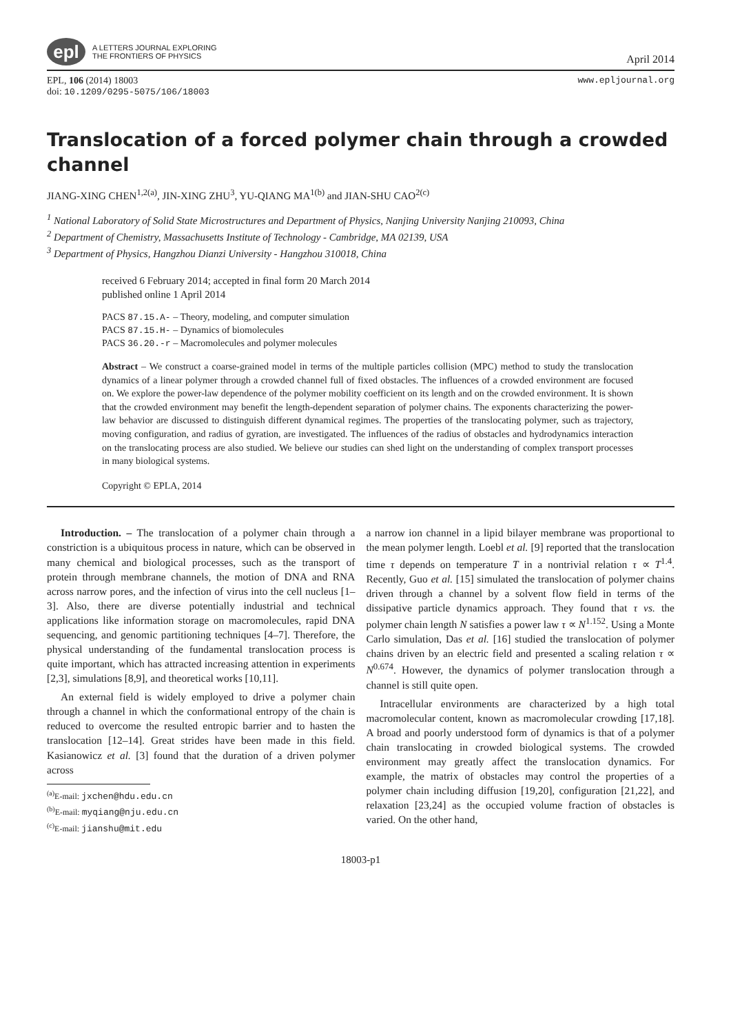epl
A LETTERS JOURNAL EXPLORING
THE FRONTIERS OF PHYSICS
April 2014
EPL, 106 (2014) 18003
doi: 10.1209/0295-5075/106/18003
www.epljournal.org
Translocation of a forced polymer chain through a crowded channel
JIANG-XING CHEN<sup>1,2(a)</sup>, JIN-XING ZHU<sup>3</sup>, YU-QIANG MA<sup>1(b)</sup> and JIAN-SHU CAO<sup>2(c)</sup>
<sup>1</sup> National Laboratory of Solid State Microstructures and Department of Physics, Nanjing University Nanjing 210093, China
<sup>2</sup> Department of Chemistry, Massachusetts Institute of Technology - Cambridge, MA 02139, USA
<sup>3</sup> Department of Physics, Hangzhou Dianzi University - Hangzhou 310018, China
received 6 February 2014; accepted in final form 20 March 2014
published online 1 April 2014
PACS 87.15.A- – Theory, modeling, and computer simulation
PACS 87.15.H- – Dynamics of biomolecules
PACS 36.20.-r – Macromolecules and polymer molecules
Abstract – We construct a coarse-grained model in terms of the multiple particles collision (MPC) method to study the translocation dynamics of a linear polymer through a crowded channel full of fixed obstacles. The influences of a crowded environment are focused on. We explore the power-law dependence of the polymer mobility coefficient on its length and on the crowded environment. It is shown that the crowded environment may benefit the length-dependent separation of polymer chains. The exponents characterizing the power-law behavior are discussed to distinguish different dynamical regimes. The properties of the translocating polymer, such as trajectory, moving configuration, and radius of gyration, are investigated. The influences of the radius of obstacles and hydrodynamics interaction on the translocating process are also studied. We believe our studies can shed light on the understanding of complex transport processes in many biological systems.
Copyright © EPLA, 2014
Introduction. – The translocation of a polymer chain through a constriction is a ubiquitous process in nature, which can be observed in many chemical and biological processes, such as the transport of protein through membrane channels, the motion of DNA and RNA across narrow pores, and the infection of virus into the cell nucleus [1–3]. Also, there are diverse potentially industrial and technical applications like information storage on macromolecules, rapid DNA sequencing, and genomic partitioning techniques [4–7]. Therefore, the physical understanding of the fundamental translocation process is quite important, which has attracted increasing attention in experiments [2,3], simulations [8,9], and theoretical works [10,11].
An external field is widely employed to drive a polymer chain through a channel in which the conformational entropy of the chain is reduced to overcome the resulted entropic barrier and to hasten the translocation [12–14]. Great strides have been made in this field. Kasianowicz et al. [3] found that the duration of a driven polymer across
<sup>(a)</sup> E-mail: jxchen@hdu.edu.cn
<sup>(b)</sup> E-mail: myqiang@nju.edu.cn
<sup>(c)</sup> E-mail: jianshu@mit.edu
a narrow ion channel in a lipid bilayer membrane was proportional to the mean polymer length. Loebl et al. [9] reported that the translocation time τ depends on temperature T in a nontrivial relation τ ∝ T<sup>1.4</sup>. Recently, Guo et al. [15] simulated the translocation of polymer chains driven through a channel by a solvent flow field in terms of the dissipative particle dynamics approach. They found that τ vs. the polymer chain length N satisfies a power law τ ∝ N<sup>1.152</sup>. Using a Monte Carlo simulation, Das et al. [16] studied the translocation of polymer chains driven by an electric field and presented a scaling relation τ ∝ N<sup>0.674</sup>. However, the dynamics of polymer translocation through a channel is still quite open.
Intracellular environments are characterized by a high total macromolecular content, known as macromolecular crowding [17,18]. A broad and poorly understood form of dynamics is that of a polymer chain translocating in crowded biological systems. The crowded environment may greatly affect the translocation dynamics. For example, the matrix of obstacles may control the properties of a polymer chain including diffusion [19,20], configuration [21,22], and relaxation [23,24] as the occupied volume fraction of obstacles is varied. On the other hand,
18003-p1